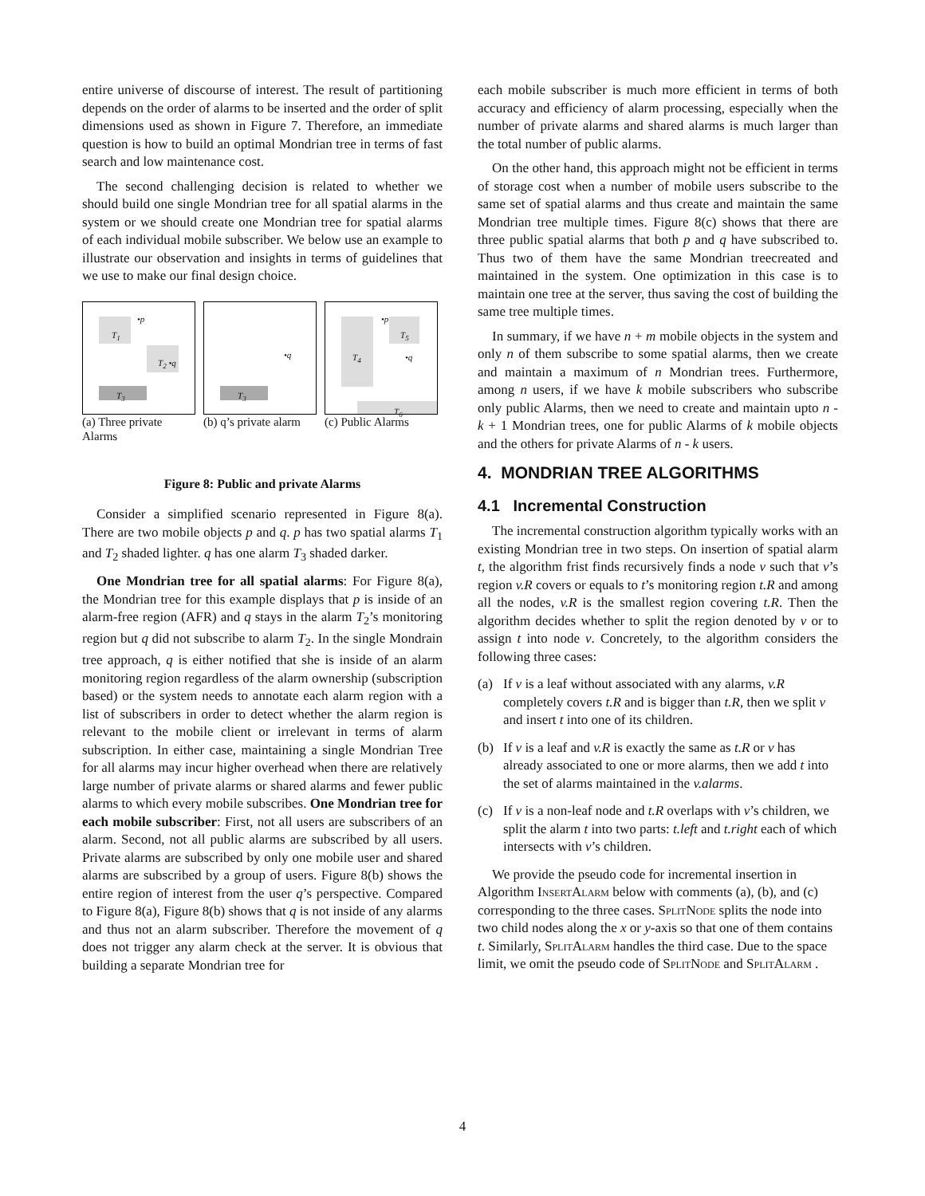entire universe of discourse of interest. The result of partitioning depends on the order of alarms to be inserted and the order of split dimensions used as shown in Figure 7. Therefore, an immediate question is how to build an optimal Mondrian tree in terms of fast search and low maintenance cost.
The second challenging decision is related to whether we should build one single Mondrian tree for all spatial alarms in the system or we should create one Mondrian tree for spatial alarms of each individual mobile subscriber. We below use an example to illustrate our observation and insights in terms of guidelines that we use to make our final design choice.
T<sub>1</sub>
•p
T<sub>2</sub> •q
T<sub>3</sub>
•q
T<sub>3</sub>
•p
T<sub>4</sub>
T<sub>5</sub>
•q
T<sub>6</sub>
(a) Three private Alarms
(b) q’s private alarm
(c) Public Alarms
Figure 8: Public and private Alarms
Consider a simplified scenario represented in Figure 8(a). There are two mobile objects p and q. p has two spatial alarms T<sub>1</sub> and T<sub>2</sub> shaded lighter. q has one alarm T<sub>3</sub> shaded darker.
One Mondrian tree for all spatial alarms: For Figure 8(a), the Mondrian tree for this example displays that p is inside of an alarm-free region (AFR) and q stays in the alarm T<sub>2</sub>’s monitoring region but q did not subscribe to alarm T<sub>2</sub>. In the single Mondrain tree approach, q is either notified that she is inside of an alarm monitoring region regardless of the alarm ownership (subscription based) or the system needs to annotate each alarm region with a list of subscribers in order to detect whether the alarm region is relevant to the mobile client or irrelevant in terms of alarm subscription. In either case, maintaining a single Mondrian Tree for all alarms may incur higher overhead when there are relatively large number of private alarms or shared alarms and fewer public alarms to which every mobile subscribes. One Mondrian tree for each mobile subscriber: First, not all users are subscribers of an alarm. Second, not all public alarms are subscribed by all users. Private alarms are subscribed by only one mobile user and shared alarms are subscribed by a group of users. Figure 8(b) shows the entire region of interest from the user q’s perspective. Compared to Figure 8(a), Figure 8(b) shows that q is not inside of any alarms and thus not an alarm subscriber. Therefore the movement of q does not trigger any alarm check at the server. It is obvious that building a separate Mondrian tree for
each mobile subscriber is much more efficient in terms of both accuracy and efficiency of alarm processing, especially when the number of private alarms and shared alarms is much larger than the total number of public alarms.
On the other hand, this approach might not be efficient in terms of storage cost when a number of mobile users subscribe to the same set of spatial alarms and thus create and maintain the same Mondrian tree multiple times. Figure 8(c) shows that there are three public spatial alarms that both p and q have subscribed to. Thus two of them have the same Mondrian treecreated and maintained in the system. One optimization in this case is to maintain one tree at the server, thus saving the cost of building the same tree multiple times.
In summary, if we have n + m mobile objects in the system and only n of them subscribe to some spatial alarms, then we create and maintain a maximum of n Mondrian trees. Furthermore, among n users, if we have k mobile subscribers who subscribe only public Alarms, then we need to create and maintain upto n - k + 1 Mondrian trees, one for public Alarms of k mobile objects and the others for private Alarms of n - k users.
4. MONDRIAN TREE ALGORITHMS
4.1 Incremental Construction
The incremental construction algorithm typically works with an existing Mondrian tree in two steps. On insertion of spatial alarm t, the algorithm frist finds recursively finds a node v such that v’s region v.R covers or equals to t’s monitoring region t.R and among all the nodes, v.R is the smallest region covering t.R. Then the algorithm decides whether to split the region denoted by v or to assign t into node v. Concretely, to the algorithm considers the following three cases:
(a) If v is a leaf without associated with any alarms, v.R completely covers t.R and is bigger than t.R, then we split v and insert t into one of its children.
(b) If v is a leaf and v.R is exactly the same as t.R or v has already associated to one or more alarms, then we add t into the set of alarms maintained in the v.alarms.
(c) If v is a non-leaf node and t.R overlaps with v’s children, we split the alarm t into two parts: t.left and t.right each of which intersects with v’s children.
We provide the pseudo code for incremental insertion in Algorithm InsertAlarm below with comments (a), (b), and (c) corresponding to the three cases. SplitNode splits the node into two child nodes along the x or y-axis so that one of them contains t. Similarly, SplitAlarm handles the third case. Due to the space limit, we omit the pseudo code of SplitNode and SplitAlarm .
4